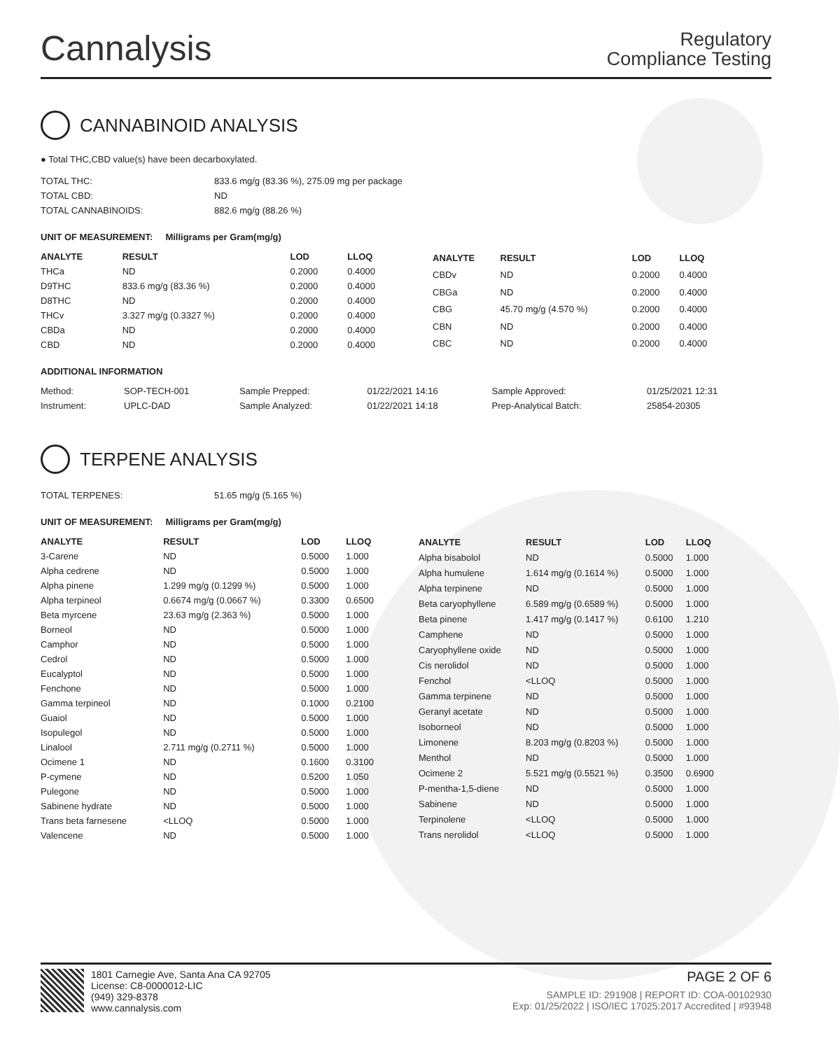Cannalysis
Regulatory
Compliance Testing
CANNABINOID ANALYSIS
● Total THC,CBD value(s) have been decarboxylated.
| TOTAL THC: | 833.6 mg/g (83.36 %), 275.09 mg per package |
| TOTAL CBD: | ND |
| TOTAL CANNABINOIDS: | 882.6 mg/g (88.26 %) |
UNIT OF MEASUREMENT: Milligrams per Gram(mg/g)
| ANALYTE | RESULT | LOD | LLOQ |
| --- | --- | --- | --- |
| THCa | ND | 0.2000 | 0.4000 |
| D9THC | 833.6 mg/g (83.36 %) | 0.2000 | 0.4000 |
| D8THC | ND | 0.2000 | 0.4000 |
| THCv | 3.327 mg/g (0.3327 %) | 0.2000 | 0.4000 |
| CBDa | ND | 0.2000 | 0.4000 |
| CBD | ND | 0.2000 | 0.4000 |
| ANALYTE | RESULT | LOD | LLOQ |
| --- | --- | --- | --- |
| CBDv | ND | 0.2000 | 0.4000 |
| CBGa | ND | 0.2000 | 0.4000 |
| CBG | 45.70 mg/g (4.570 %) | 0.2000 | 0.4000 |
| CBN | ND | 0.2000 | 0.4000 |
| CBC | ND | 0.2000 | 0.4000 |
ADDITIONAL INFORMATION
| Method: | SOP-TECH-001 | Sample Prepped: | 01/22/2021 14:16 | Sample Approved: | 01/25/2021 12:31 |
| Instrument: | UPLC-DAD | Sample Analyzed: | 01/22/2021 14:18 | Prep-Analytical Batch: | 25854-20305 |
TERPENE ANALYSIS
| TOTAL TERPENES: | 51.65 mg/g (5.165 %) |
UNIT OF MEASUREMENT: Milligrams per Gram(mg/g)
| ANALYTE | RESULT | LOD | LLOQ |
| --- | --- | --- | --- |
| 3-Carene | ND | 0.5000 | 1.000 |
| Alpha cedrene | ND | 0.5000 | 1.000 |
| Alpha pinene | 1.299 mg/g (0.1299 %) | 0.5000 | 1.000 |
| Alpha terpineol | 0.6674 mg/g (0.0667 %) | 0.3300 | 0.6500 |
| Beta myrcene | 23.63 mg/g (2.363 %) | 0.5000 | 1.000 |
| Borneol | ND | 0.5000 | 1.000 |
| Camphor | ND | 0.5000 | 1.000 |
| Cedrol | ND | 0.5000 | 1.000 |
| Eucalyptol | ND | 0.5000 | 1.000 |
| Fenchone | ND | 0.5000 | 1.000 |
| Gamma terpineol | ND | 0.1000 | 0.2100 |
| Guaiol | ND | 0.5000 | 1.000 |
| Isopulegol | ND | 0.5000 | 1.000 |
| Linalool | 2.711 mg/g (0.2711 %) | 0.5000 | 1.000 |
| Ocimene 1 | ND | 0.1600 | 0.3100 |
| P-cymene | ND | 0.5200 | 1.050 |
| Pulegone | ND | 0.5000 | 1.000 |
| Sabinene hydrate | ND | 0.5000 | 1.000 |
| Trans beta farnesene | <LLOQ | 0.5000 | 1.000 |
| Valencene | ND | 0.5000 | 1.000 |
| ANALYTE | RESULT | LOD | LLOQ |
| --- | --- | --- | --- |
| Alpha bisabolol | ND | 0.5000 | 1.000 |
| Alpha humulene | 1.614 mg/g (0.1614 %) | 0.5000 | 1.000 |
| Alpha terpinene | ND | 0.5000 | 1.000 |
| Beta caryophyllene | 6.589 mg/g (0.6589 %) | 0.5000 | 1.000 |
| Beta pinene | 1.417 mg/g (0.1417 %) | 0.6100 | 1.210 |
| Camphene | ND | 0.5000 | 1.000 |
| Caryophyllene oxide | ND | 0.5000 | 1.000 |
| Cis nerolidol | ND | 0.5000 | 1.000 |
| Fenchol | <LLOQ | 0.5000 | 1.000 |
| Gamma terpinene | ND | 0.5000 | 1.000 |
| Geranyl acetate | ND | 0.5000 | 1.000 |
| Isoborneol | ND | 0.5000 | 1.000 |
| Limonene | 8.203 mg/g (0.8203 %) | 0.5000 | 1.000 |
| Menthol | ND | 0.5000 | 1.000 |
| Ocimene 2 | 5.521 mg/g (0.5521 %) | 0.3500 | 0.6900 |
| P-mentha-1,5-diene | ND | 0.5000 | 1.000 |
| Sabinene | ND | 0.5000 | 1.000 |
| Terpinolene | <LLOQ | 0.5000 | 1.000 |
| Trans nerolidol | <LLOQ | 0.5000 | 1.000 |
1801 Carnegie Ave, Santa Ana CA 92705
License: C8-0000012-LIC
(949) 329-8378
www.cannalysis.com
PAGE 2 OF 6
SAMPLE ID: 291908 | REPORT ID: COA-00102930
Exp: 01/25/2022 | ISO/IEC 17025:2017 Accredited | #93948